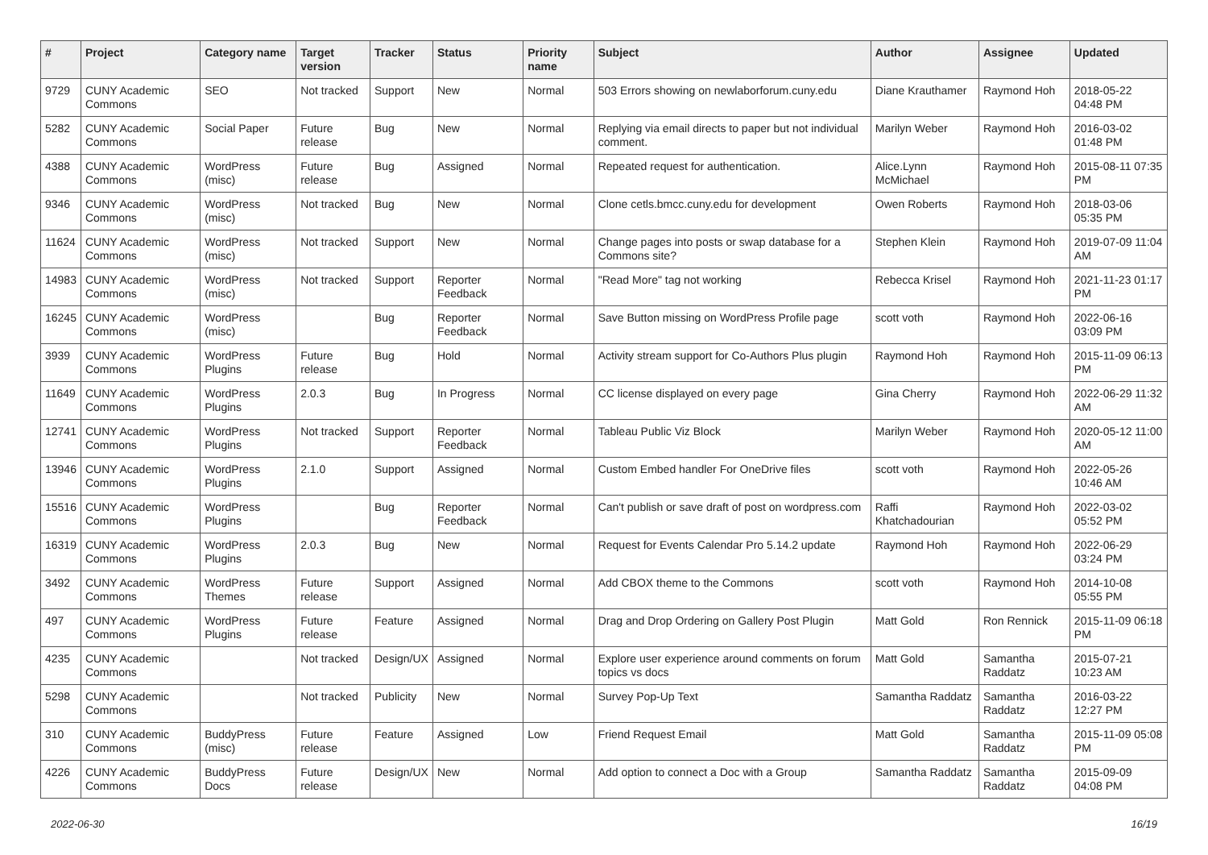| # | Project | Category name | Target version | Tracker | Status | Priority name | Subject | Author | Assignee | Updated |
| --- | --- | --- | --- | --- | --- | --- | --- | --- | --- | --- |
| 9729 | CUNY Academic Commons | SEO | Not tracked | Support | New | Normal | 503 Errors showing on newlaborforum.cuny.edu | Diane Krauthamer | Raymond Hoh | 2018-05-22 04:48 PM |
| 5282 | CUNY Academic Commons | Social Paper | Future release | Bug | New | Normal | Replying via email directs to paper but not individual comment. | Marilyn Weber | Raymond Hoh | 2016-03-02 01:48 PM |
| 4388 | CUNY Academic Commons | WordPress (misc) | Future release | Bug | Assigned | Normal | Repeated request for authentication. | Alice.Lynn McMichael | Raymond Hoh | 2015-08-11 07:35 PM |
| 9346 | CUNY Academic Commons | WordPress (misc) | Not tracked | Bug | New | Normal | Clone cetls.bmcc.cuny.edu for development | Owen Roberts | Raymond Hoh | 2018-03-06 05:35 PM |
| 11624 | CUNY Academic Commons | WordPress (misc) | Not tracked | Support | New | Normal | Change pages into posts or swap database for a Commons site? | Stephen Klein | Raymond Hoh | 2019-07-09 11:04 AM |
| 14983 | CUNY Academic Commons | WordPress (misc) | Not tracked | Support | Reporter Feedback | Normal | "Read More" tag not working | Rebecca Krisel | Raymond Hoh | 2021-11-23 01:17 PM |
| 16245 | CUNY Academic Commons | WordPress (misc) | | Bug | Reporter Feedback | Normal | Save Button missing on WordPress Profile page | scott voth | Raymond Hoh | 2022-06-16 03:09 PM |
| 3939 | CUNY Academic Commons | WordPress Plugins | Future release | Bug | Hold | Normal | Activity stream support for Co-Authors Plus plugin | Raymond Hoh | Raymond Hoh | 2015-11-09 06:13 PM |
| 11649 | CUNY Academic Commons | WordPress Plugins | 2.0.3 | Bug | In Progress | Normal | CC license displayed on every page | Gina Cherry | Raymond Hoh | 2022-06-29 11:32 AM |
| 12741 | CUNY Academic Commons | WordPress Plugins | Not tracked | Support | Reporter Feedback | Normal | Tableau Public Viz Block | Marilyn Weber | Raymond Hoh | 2020-05-12 11:00 AM |
| 13946 | CUNY Academic Commons | WordPress Plugins | 2.1.0 | Support | Assigned | Normal | Custom Embed handler For OneDrive files | scott voth | Raymond Hoh | 2022-05-26 10:46 AM |
| 15516 | CUNY Academic Commons | WordPress Plugins | | Bug | Reporter Feedback | Normal | Can't publish or save draft of post on wordpress.com | Raffi Khatchadourian | Raymond Hoh | 2022-03-02 05:52 PM |
| 16319 | CUNY Academic Commons | WordPress Plugins | 2.0.3 | Bug | New | Normal | Request for Events Calendar Pro 5.14.2 update | Raymond Hoh | Raymond Hoh | 2022-06-29 03:24 PM |
| 3492 | CUNY Academic Commons | WordPress Themes | Future release | Support | Assigned | Normal | Add CBOX theme to the Commons | scott voth | Raymond Hoh | 2014-10-08 05:55 PM |
| 497 | CUNY Academic Commons | WordPress Plugins | Future release | Feature | Assigned | Normal | Drag and Drop Ordering on Gallery Post Plugin | Matt Gold | Ron Rennick | 2015-11-09 06:18 PM |
| 4235 | CUNY Academic Commons | | Not tracked | Design/UX | Assigned | Normal | Explore user experience around comments on forum topics vs docs | Matt Gold | Samantha Raddatz | 2015-07-21 10:23 AM |
| 5298 | CUNY Academic Commons | | Not tracked | Publicity | New | Normal | Survey Pop-Up Text | Samantha Raddatz | Samantha Raddatz | 2016-03-22 12:27 PM |
| 310 | CUNY Academic Commons | BuddyPress (misc) | Future release | Feature | Assigned | Low | Friend Request Email | Matt Gold | Samantha Raddatz | 2015-11-09 05:08 PM |
| 4226 | CUNY Academic Commons | BuddyPress Docs | Future release | Design/UX | New | Normal | Add option to connect a Doc with a Group | Samantha Raddatz | Samantha Raddatz | 2015-09-09 04:08 PM |
2022-06-30 16/19